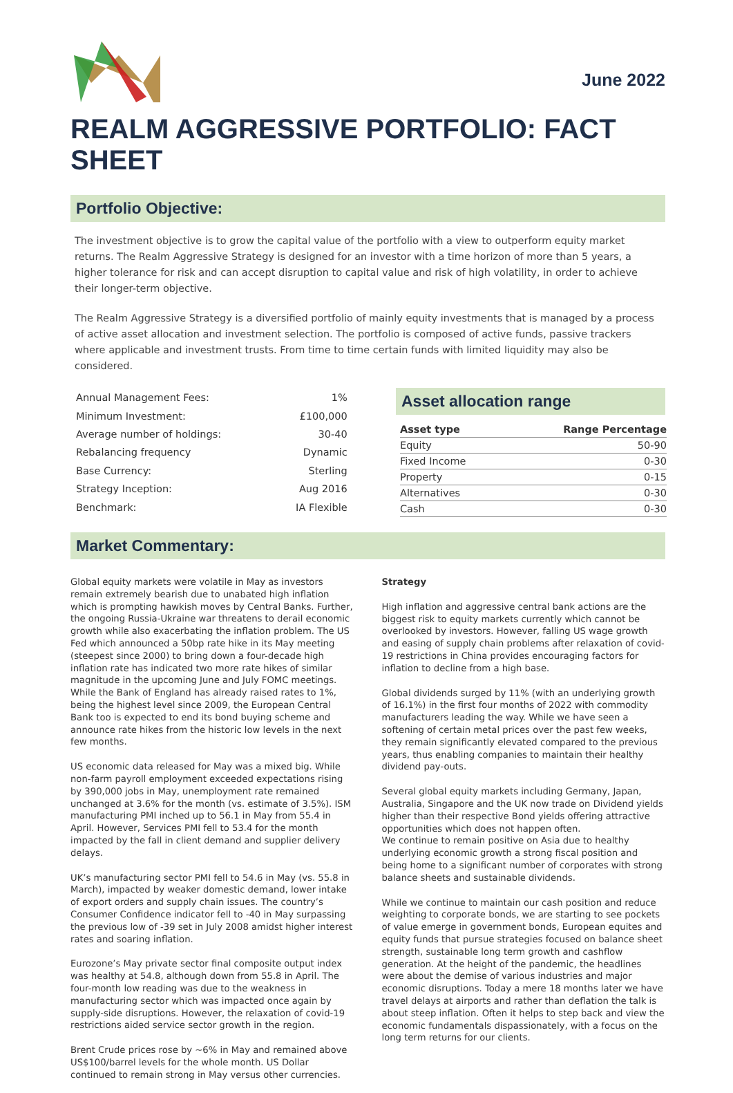June 2022
REALM AGGRESSIVE PORTFOLIO: FACT SHEET
Portfolio Objective:
The investment objective is to grow the capital value of the portfolio with a view to outperform equity market returns. The Realm Aggressive Strategy is designed for an investor with a time horizon of more than 5 years, a higher tolerance for risk and can accept disruption to capital value and risk of high volatility, in order to achieve their longer-term objective.
The Realm Aggressive Strategy is a diversified portfolio of mainly equity investments that is managed by a process of active asset allocation and investment selection. The portfolio is composed of active funds, passive trackers where applicable and investment trusts. From time to time certain funds with limited liquidity may also be considered.
| Annual Management Fees: | 1% |
| Minimum Investment: | £100,000 |
| Average number of holdings: | 30-40 |
| Rebalancing frequency | Dynamic |
| Base Currency: | Sterling |
| Strategy Inception: | Aug 2016 |
| Benchmark: | IA Flexible |
Asset allocation range
| Asset type | Range Percentage |
| --- | --- |
| Equity | 50-90 |
| Fixed Income | 0-30 |
| Property | 0-15 |
| Alternatives | 0-30 |
| Cash | 0-30 |
Market Commentary:
Global equity markets were volatile in May as investors remain extremely bearish due to unabated high inflation which is prompting hawkish moves by Central Banks. Further, the ongoing Russia-Ukraine war threatens to derail economic growth while also exacerbating the inflation problem. The US Fed which announced a 50bp rate hike in its May meeting (steepest since 2000) to bring down a four-decade high inflation rate has indicated two more rate hikes of similar magnitude in the upcoming June and July FOMC meetings. While the Bank of England has already raised rates to 1%, being the highest level since 2009, the European Central Bank too is expected to end its bond buying scheme and announce rate hikes from the historic low levels in the next few months.
US economic data released for May was a mixed big. While non-farm payroll employment exceeded expectations rising by 390,000 jobs in May, unemployment rate remained unchanged at 3.6% for the month (vs. estimate of 3.5%). ISM manufacturing PMI inched up to 56.1 in May from 55.4 in April. However, Services PMI fell to 53.4 for the month impacted by the fall in client demand and supplier delivery delays.
UK’s manufacturing sector PMI fell to 54.6 in May (vs. 55.8 in March), impacted by weaker domestic demand, lower intake of export orders and supply chain issues. The country’s Consumer Confidence indicator fell to -40 in May surpassing the previous low of -39 set in July 2008 amidst higher interest rates and soaring inflation.
Eurozone’s May private sector final composite output index was healthy at 54.8, although down from 55.8 in April. The four-month low reading was due to the weakness in manufacturing sector which was impacted once again by supply-side disruptions. However, the relaxation of covid-19 restrictions aided service sector growth in the region.
Brent Crude prices rose by ~6% in May and remained above US$100/barrel levels for the whole month. US Dollar continued to remain strong in May versus other currencies.
Strategy
High inflation and aggressive central bank actions are the biggest risk to equity markets currently which cannot be overlooked by investors. However, falling US wage growth and easing of supply chain problems after relaxation of covid-19 restrictions in China provides encouraging factors for inflation to decline from a high base.
Global dividends surged by 11% (with an underlying growth of 16.1%) in the first four months of 2022 with commodity manufacturers leading the way. While we have seen a softening of certain metal prices over the past few weeks, they remain significantly elevated compared to the previous years, thus enabling companies to maintain their healthy dividend pay-outs.
Several global equity markets including Germany, Japan, Australia, Singapore and the UK now trade on Dividend yields higher than their respective Bond yields offering attractive opportunities which does not happen often.
We continue to remain positive on Asia due to healthy underlying economic growth a strong fiscal position and being home to a significant number of corporates with strong balance sheets and sustainable dividends.
While we continue to maintain our cash position and reduce weighting to corporate bonds, we are starting to see pockets of value emerge in government bonds, European equites and equity funds that pursue strategies focused on balance sheet strength, sustainable long term growth and cashflow generation. At the height of the pandemic, the headlines were about the demise of various industries and major economic disruptions. Today a mere 18 months later we have travel delays at airports and rather than deflation the talk is about steep inflation. Often it helps to step back and view the economic fundamentals dispassionately, with a focus on the long term returns for our clients.